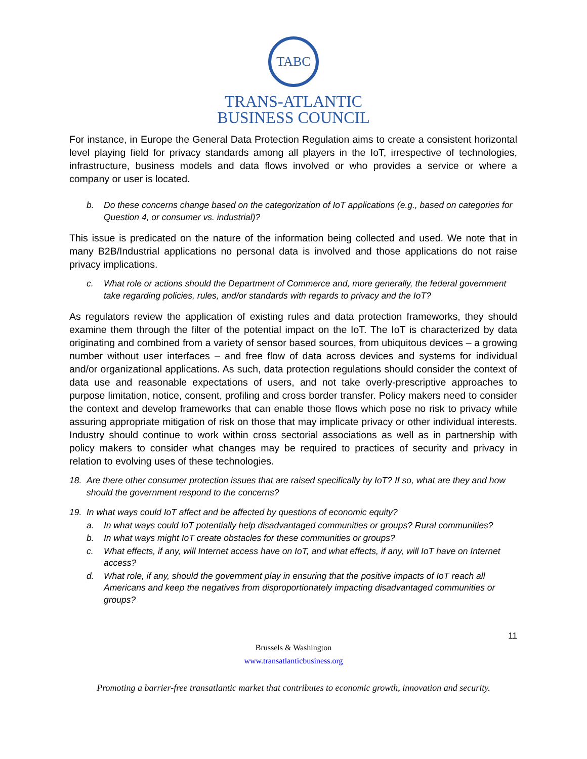TABC
TRANS-ATLANTIC
BUSINESS COUNCIL
For instance, in Europe the General Data Protection Regulation aims to create a consistent horizontal level playing field for privacy standards among all players in the IoT, irrespective of technologies, infrastructure, business models and data flows involved or who provides a service or where a company or user is located.
b. Do these concerns change based on the categorization of IoT applications (e.g., based on categories for Question 4, or consumer vs. industrial)?
This issue is predicated on the nature of the information being collected and used. We note that in many B2B/Industrial applications no personal data is involved and those applications do not raise privacy implications.
c. What role or actions should the Department of Commerce and, more generally, the federal government take regarding policies, rules, and/or standards with regards to privacy and the IoT?
As regulators review the application of existing rules and data protection frameworks, they should examine them through the filter of the potential impact on the IoT. The IoT is characterized by data originating and combined from a variety of sensor based sources, from ubiquitous devices – a growing number without user interfaces – and free flow of data across devices and systems for individual and/or organizational applications. As such, data protection regulations should consider the context of data use and reasonable expectations of users, and not take overly-prescriptive approaches to purpose limitation, notice, consent, profiling and cross border transfer. Policy makers need to consider the context and develop frameworks that can enable those flows which pose no risk to privacy while assuring appropriate mitigation of risk on those that may implicate privacy or other individual interests. Industry should continue to work within cross sectorial associations as well as in partnership with policy makers to consider what changes may be required to practices of security and privacy in relation to evolving uses of these technologies.
18. Are there other consumer protection issues that are raised specifically by IoT? If so, what are they and how should the government respond to the concerns?
19. In what ways could IoT affect and be affected by questions of economic equity?
a. In what ways could IoT potentially help disadvantaged communities or groups? Rural communities?
b. In what ways might IoT create obstacles for these communities or groups?
c. What effects, if any, will Internet access have on IoT, and what effects, if any, will IoT have on Internet access?
d. What role, if any, should the government play in ensuring that the positive impacts of IoT reach all Americans and keep the negatives from disproportionately impacting disadvantaged communities or groups?
11
Brussels & Washington
www.transatlanticbusiness.org
Promoting a barrier-free transatlantic market that contributes to economic growth, innovation and security.